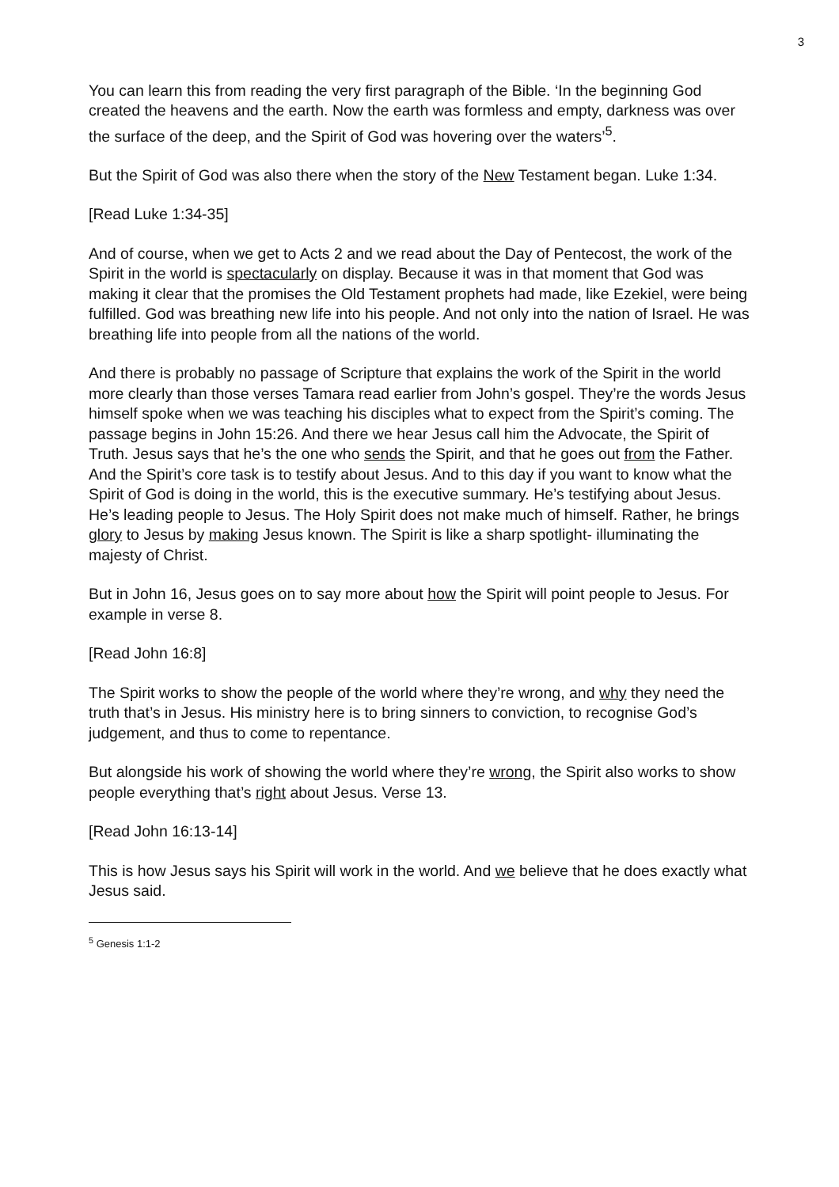3
You can learn this from reading the very first paragraph of the Bible. ‘In the beginning God created the heavens and the earth. Now the earth was formless and empty, darkness was over the surface of the deep, and the Spirit of God was hovering over the waters’<sup>5</sup>.
But the Spirit of God was also there when the story of the New Testament began. Luke 1:34.
[Read Luke 1:34-35]
And of course, when we get to Acts 2 and we read about the Day of Pentecost, the work of the Spirit in the world is spectacularly on display. Because it was in that moment that God was making it clear that the promises the Old Testament prophets had made, like Ezekiel, were being fulfilled. God was breathing new life into his people. And not only into the nation of Israel. He was breathing life into people from all the nations of the world.
And there is probably no passage of Scripture that explains the work of the Spirit in the world more clearly than those verses Tamara read earlier from John’s gospel. They’re the words Jesus himself spoke when we was teaching his disciples what to expect from the Spirit’s coming. The passage begins in John 15:26. And there we hear Jesus call him the Advocate, the Spirit of Truth. Jesus says that he’s the one who sends the Spirit, and that he goes out from the Father. And the Spirit’s core task is to testify about Jesus. And to this day if you want to know what the Spirit of God is doing in the world, this is the executive summary. He’s testifying about Jesus. He’s leading people to Jesus. The Holy Spirit does not make much of himself. Rather, he brings glory to Jesus by making Jesus known. The Spirit is like a sharp spotlight- illuminating the majesty of Christ.
But in John 16, Jesus goes on to say more about how the Spirit will point people to Jesus. For example in verse 8.
[Read John 16:8]
The Spirit works to show the people of the world where they’re wrong, and why they need the truth that’s in Jesus. His ministry here is to bring sinners to conviction, to recognise God’s judgement, and thus to come to repentance.
But alongside his work of showing the world where they’re wrong, the Spirit also works to show people everything that’s right about Jesus. Verse 13.
[Read John 16:13-14]
This is how Jesus says his Spirit will work in the world. And we believe that he does exactly what Jesus said.
<sup>5</sup> Genesis 1:1-2